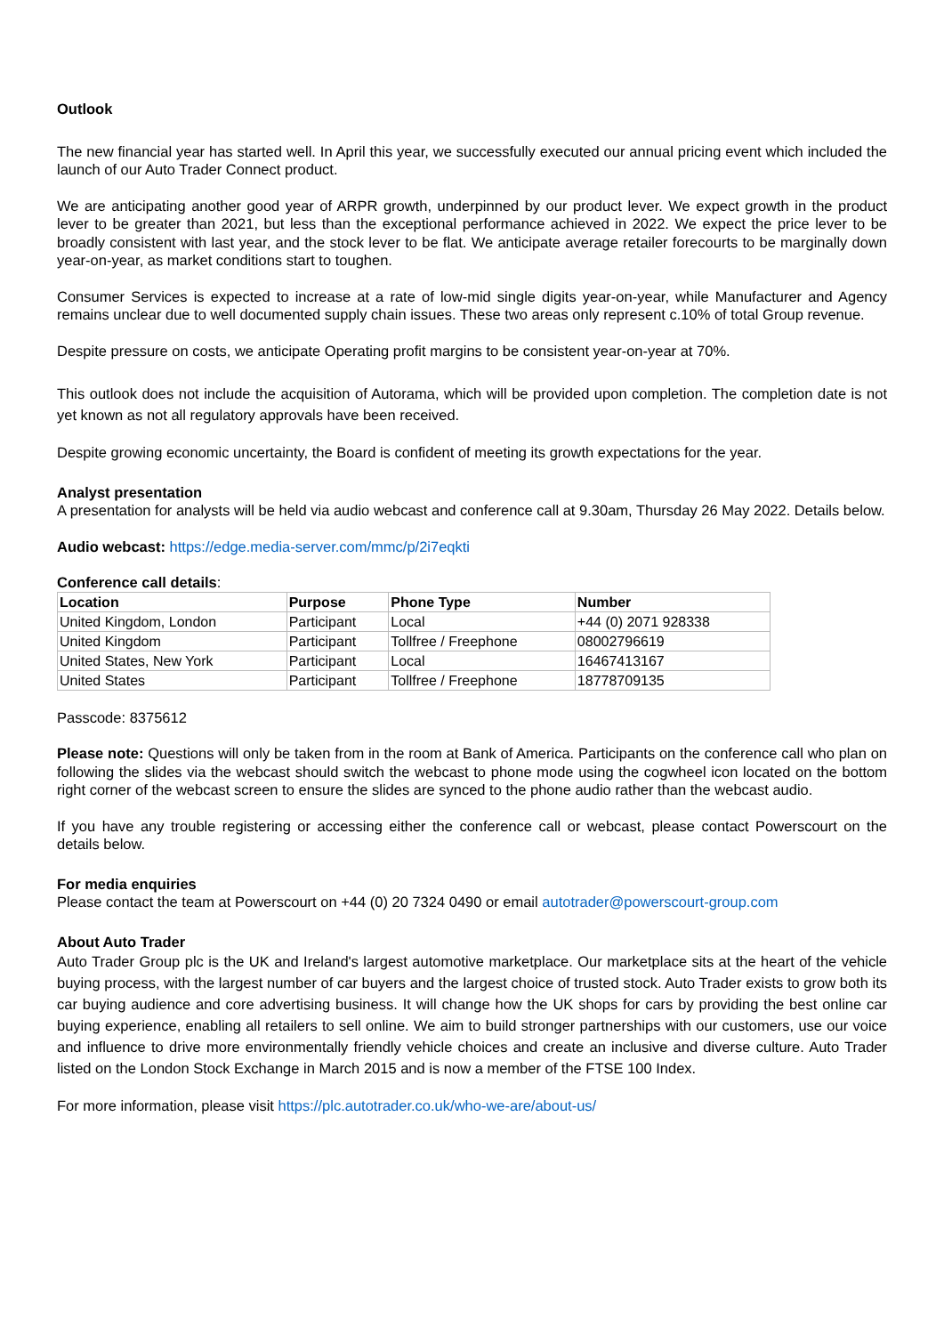Outlook
The new financial year has started well. In April this year, we successfully executed our annual pricing event which included the launch of our Auto Trader Connect product.
We are anticipating another good year of ARPR growth, underpinned by our product lever. We expect growth in the product lever to be greater than 2021, but less than the exceptional performance achieved in 2022. We expect the price lever to be broadly consistent with last year, and the stock lever to be flat. We anticipate average retailer forecourts to be marginally down year-on-year, as market conditions start to toughen.
Consumer Services is expected to increase at a rate of low-mid single digits year-on-year, while Manufacturer and Agency remains unclear due to well documented supply chain issues. These two areas only represent c.10% of total Group revenue.
Despite pressure on costs, we anticipate Operating profit margins to be consistent year-on-year at 70%.
This outlook does not include the acquisition of Autorama, which will be provided upon completion. The completion date is not yet known as not all regulatory approvals have been received.
Despite growing economic uncertainty, the Board is confident of meeting its growth expectations for the year.
Analyst presentation
A presentation for analysts will be held via audio webcast and conference call at 9.30am, Thursday 26 May 2022. Details below.
Audio webcast: https://edge.media-server.com/mmc/p/2i7eqkti
Conference call details:
| Location | Purpose | Phone Type | Number |
| --- | --- | --- | --- |
| United Kingdom, London | Participant | Local | +44 (0) 2071 928338 |
| United Kingdom | Participant | Tollfree / Freephone | 08002796619 |
| United States, New York | Participant | Local | 16467413167 |
| United States | Participant | Tollfree / Freephone | 18778709135 |
Passcode: 8375612
Please note: Questions will only be taken from in the room at Bank of America. Participants on the conference call who plan on following the slides via the webcast should switch the webcast to phone mode using the cogwheel icon located on the bottom right corner of the webcast screen to ensure the slides are synced to the phone audio rather than the webcast audio.
If you have any trouble registering or accessing either the conference call or webcast, please contact Powerscourt on the details below.
For media enquiries
Please contact the team at Powerscourt on +44 (0) 20 7324 0490 or email autotrader@powerscourt-group.com
About Auto Trader
Auto Trader Group plc is the UK and Ireland's largest automotive marketplace. Our marketplace sits at the heart of the vehicle buying process, with the largest number of car buyers and the largest choice of trusted stock. Auto Trader exists to grow both its car buying audience and core advertising business. It will change how the UK shops for cars by providing the best online car buying experience, enabling all retailers to sell online. We aim to build stronger partnerships with our customers, use our voice and influence to drive more environmentally friendly vehicle choices and create an inclusive and diverse culture. Auto Trader listed on the London Stock Exchange in March 2015 and is now a member of the FTSE 100 Index.
For more information, please visit https://plc.autotrader.co.uk/who-we-are/about-us/